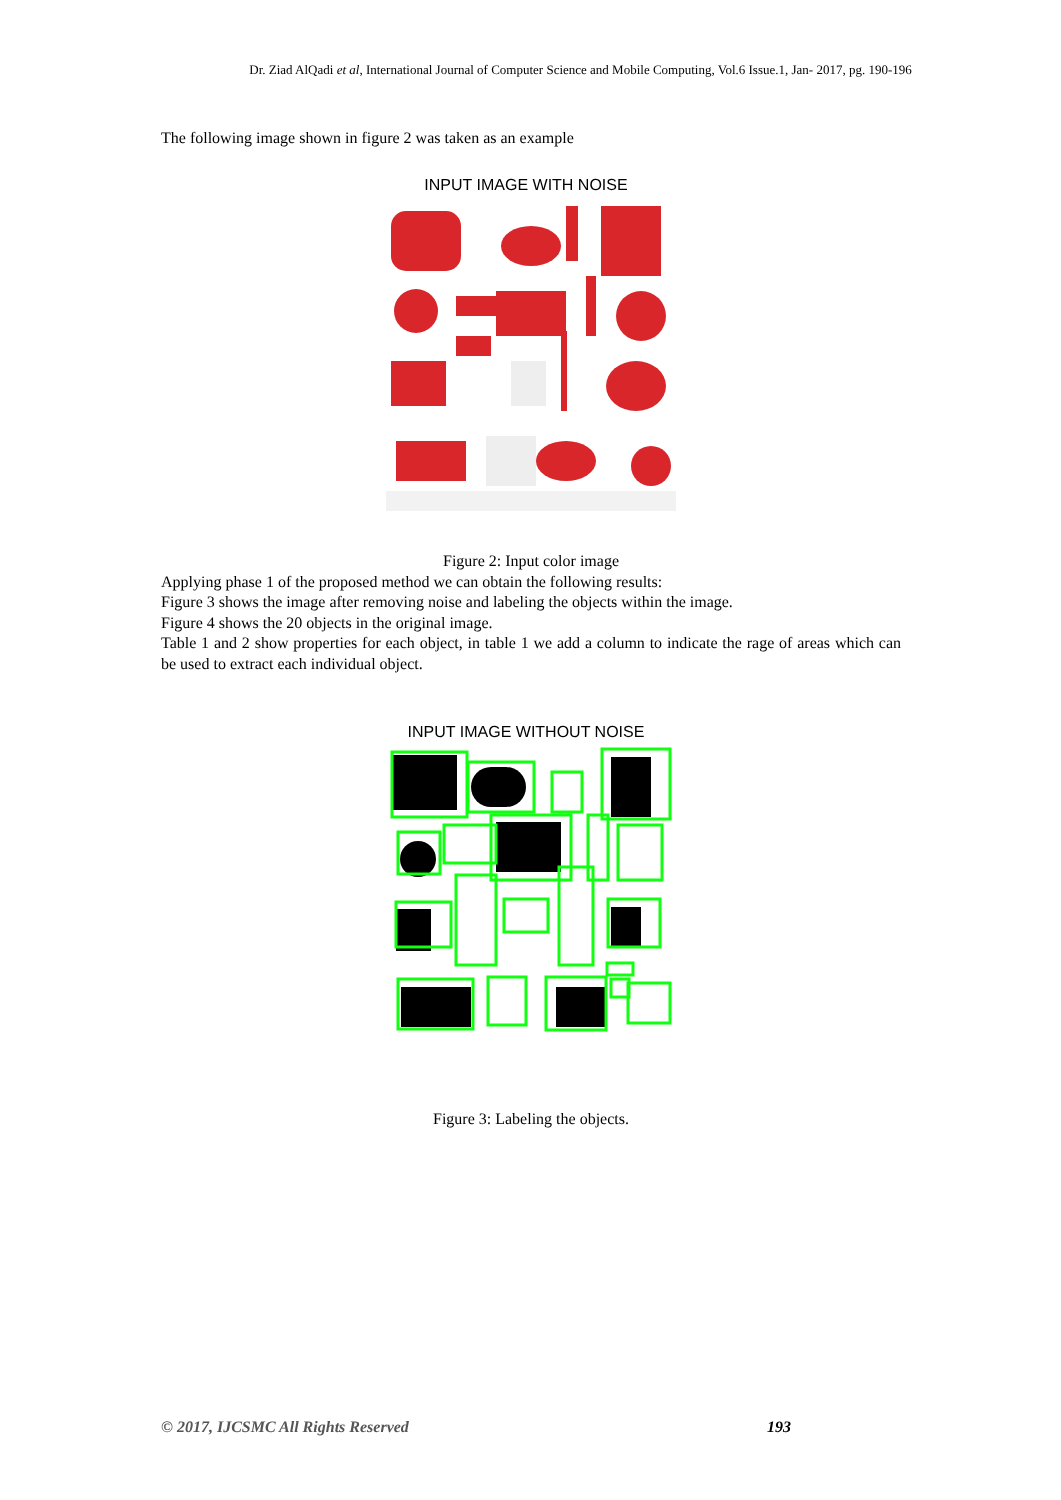Dr. Ziad AlQadi et al, International Journal of Computer Science and Mobile Computing, Vol.6 Issue.1, Jan- 2017, pg. 190-196
The following image shown in figure 2 was taken as an example
INPUT IMAGE WITH NOISE
Figure 2: Input color image
Applying phase 1 of the proposed method we can obtain the following results:
Figure 3 shows the image after removing noise and labeling the objects within the image.
Figure 4 shows the 20 objects in the original image.
Table 1 and 2 show properties for each object, in table 1 we add a column to indicate the rage of areas which can be used to extract each individual object.
INPUT IMAGE WITHOUT NOISE
Figure 3: Labeling the objects.
© 2017, IJCSMC All Rights Reserved 193